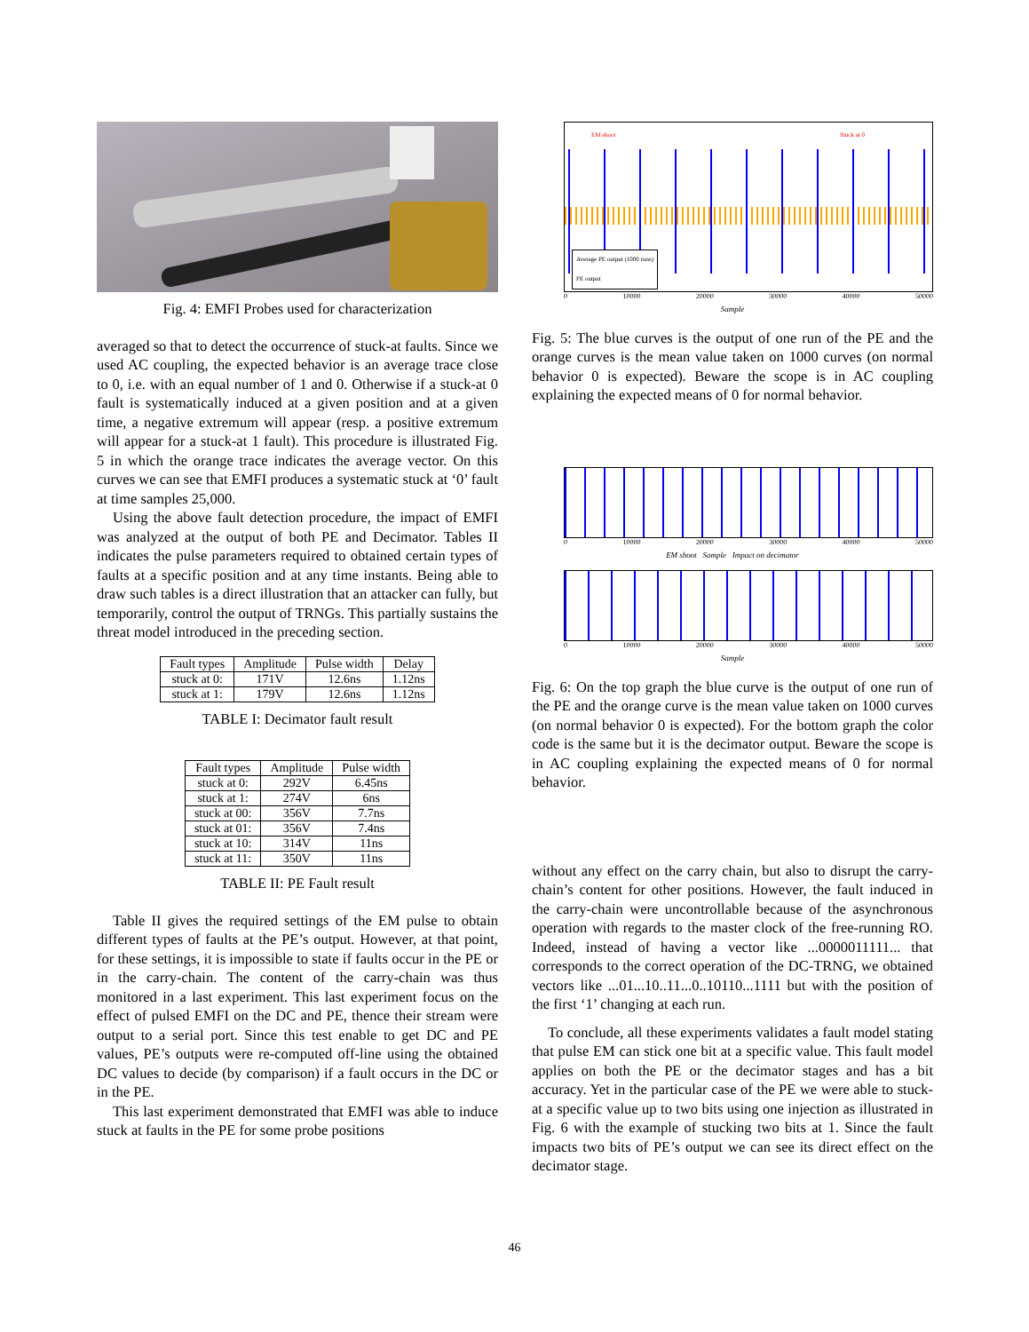Fig. 4: EMFI Probes used for characterization
averaged so that to detect the occurrence of stuck-at faults. Since we used AC coupling, the expected behavior is an average trace close to 0, i.e. with an equal number of 1 and 0. Otherwise if a stuck-at 0 fault is systematically induced at a given position and at a given time, a negative extremum will appear (resp. a positive extremum will appear for a stuck-at 1 fault). This procedure is illustrated Fig. 5 in which the orange trace indicates the average vector. On this curves we can see that EMFI produces a systematic stuck at ‘0’ fault at time samples 25,000.
Using the above fault detection procedure, the impact of EMFI was analyzed at the output of both PE and Decimator. Tables II indicates the pulse parameters required to obtained certain types of faults at a specific position and at any time instants. Being able to draw such tables is a direct illustration that an attacker can fully, but temporarily, control the output of TRNGs. This partially sustains the threat model introduced in the preceding section.
| Fault types | Amplitude | Pulse width | Delay |
| --- | --- | --- | --- |
| stuck at 0: | 171V | 12.6ns | 1.12ns |
| stuck at 1: | 179V | 12.6ns | 1.12ns |
TABLE I: Decimator fault result
| Fault types | Amplitude | Pulse width |
| --- | --- | --- |
| stuck at 0: | 292V | 6.45ns |
| stuck at 1: | 274V | 6ns |
| stuck at 00: | 356V | 7.7ns |
| stuck at 01: | 356V | 7.4ns |
| stuck at 10: | 314V | 11ns |
| stuck at 11: | 350V | 11ns |
TABLE II: PE Fault result
Table II gives the required settings of the EM pulse to obtain different types of faults at the PE’s output. However, at that point, for these settings, it is impossible to state if faults occur in the PE or in the carry-chain. The content of the carry-chain was thus monitored in a last experiment. This last experiment focus on the effect of pulsed EMFI on the DC and PE, thence their stream were output to a serial port. Since this test enable to get DC and PE values, PE’s outputs were re-computed off-line using the obtained DC values to decide (by comparison) if a fault occurs in the DC or in the PE.
This last experiment demonstrated that EMFI was able to induce stuck at faults in the PE for some probe positions
EM shoot Stuck at 0
Average PE output (1000 runs)
PE output
0 10000 20000 30000 40000 50000
Sample
Fig. 5: The blue curves is the output of one run of the PE and the orange curves is the mean value taken on 1000 curves (on normal behavior 0 is expected). Beware the scope is in AC coupling explaining the expected means of 0 for normal behavior.
0 10000 20000 30000 40000 50000
EM shoot Sample Impact on decimator
0 10000 20000 30000 40000 50000
Sample
Fig. 6: On the top graph the blue curve is the output of one run of the PE and the orange curve is the mean value taken on 1000 curves (on normal behavior 0 is expected). For the bottom graph the color code is the same but it is the decimator output. Beware the scope is in AC coupling explaining the expected means of 0 for normal behavior.
without any effect on the carry chain, but also to disrupt the carry-chain’s content for other positions. However, the fault induced in the carry-chain were uncontrollable because of the asynchronous operation with regards to the master clock of the free-running RO. Indeed, instead of having a vector like ...0000011111... that corresponds to the correct operation of the DC-TRNG, we obtained vectors like ...01...10..11...0..10110...1111 but with the position of the first ‘1’ changing at each run.
To conclude, all these experiments validates a fault model stating that pulse EM can stick one bit at a specific value. This fault model applies on both the PE or the decimator stages and has a bit accuracy. Yet in the particular case of the PE we were able to stuck-at a specific value up to two bits using one injection as illustrated in Fig. 6 with the example of stucking two bits at 1. Since the fault impacts two bits of PE’s output we can see its direct effect on the decimator stage.
46